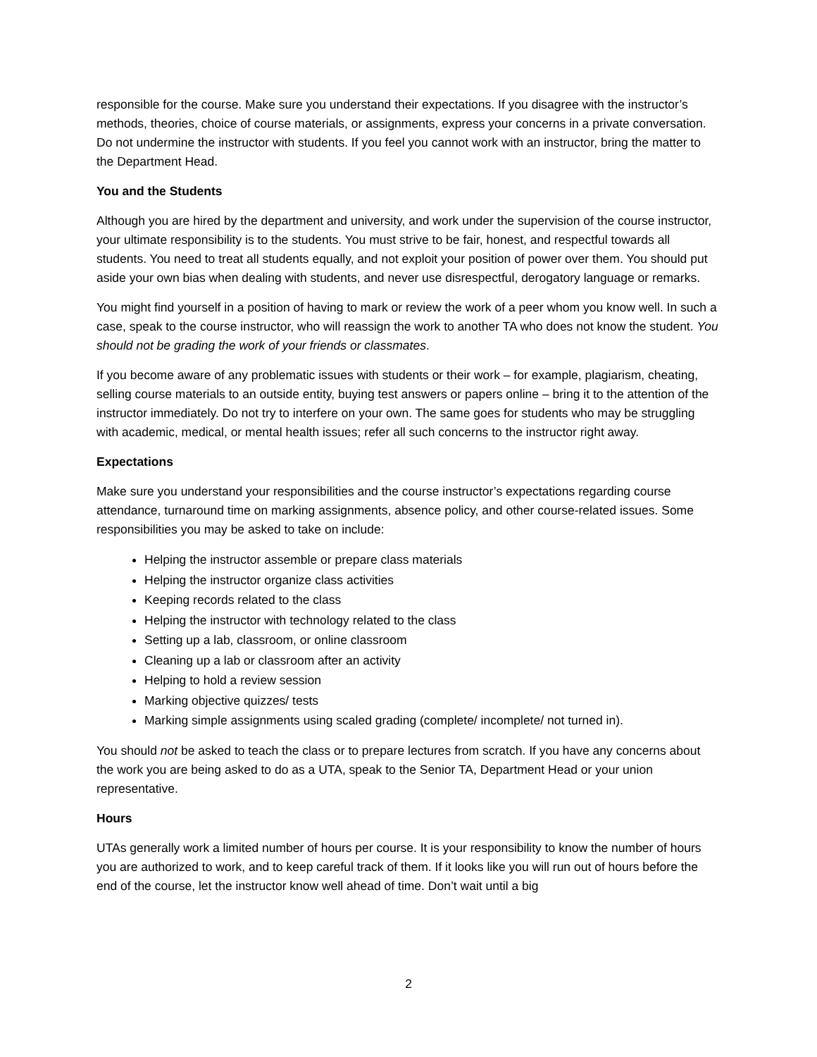responsible for the course. Make sure you understand their expectations. If you disagree with the instructor’s methods, theories, choice of course materials, or assignments, express your concerns in a private conversation. Do not undermine the instructor with students. If you feel you cannot work with an instructor, bring the matter to the Department Head.
You and the Students
Although you are hired by the department and university, and work under the supervision of the course instructor, your ultimate responsibility is to the students. You must strive to be fair, honest, and respectful towards all students. You need to treat all students equally, and not exploit your position of power over them. You should put aside your own bias when dealing with students, and never use disrespectful, derogatory language or remarks.
You might find yourself in a position of having to mark or review the work of a peer whom you know well. In such a case, speak to the course instructor, who will reassign the work to another TA who does not know the student. You should not be grading the work of your friends or classmates.
If you become aware of any problematic issues with students or their work – for example, plagiarism, cheating, selling course materials to an outside entity, buying test answers or papers online – bring it to the attention of the instructor immediately. Do not try to interfere on your own. The same goes for students who may be struggling with academic, medical, or mental health issues; refer all such concerns to the instructor right away.
Expectations
Make sure you understand your responsibilities and the course instructor’s expectations regarding course attendance, turnaround time on marking assignments, absence policy, and other course-related issues. Some responsibilities you may be asked to take on include:
Helping the instructor assemble or prepare class materials
Helping the instructor organize class activities
Keeping records related to the class
Helping the instructor with technology related to the class
Setting up a lab, classroom, or online classroom
Cleaning up a lab or classroom after an activity
Helping to hold a review session
Marking objective quizzes/ tests
Marking simple assignments using scaled grading (complete/ incomplete/ not turned in).
You should not be asked to teach the class or to prepare lectures from scratch. If you have any concerns about the work you are being asked to do as a UTA, speak to the Senior TA, Department Head or your union representative.
Hours
UTAs generally work a limited number of hours per course. It is your responsibility to know the number of hours you are authorized to work, and to keep careful track of them. If it looks like you will run out of hours before the end of the course, let the instructor know well ahead of time. Don’t wait until a big
2